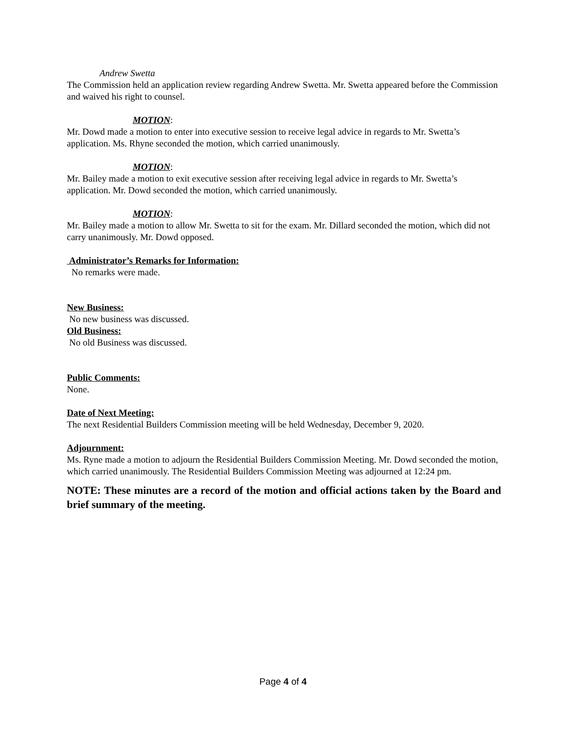Andrew Swetta
The Commission held an application review regarding Andrew Swetta. Mr. Swetta appeared before the Commission and waived his right to counsel.
MOTION:
Mr. Dowd made a motion to enter into executive session to receive legal advice in regards to Mr. Swetta’s application. Ms. Rhyne seconded the motion, which carried unanimously.
MOTION:
Mr. Bailey made a motion to exit executive session after receiving legal advice in regards to Mr. Swetta’s application. Mr. Dowd seconded the motion, which carried unanimously.
MOTION:
Mr. Bailey made a motion to allow Mr. Swetta to sit for the exam. Mr. Dillard seconded the motion, which did not carry unanimously. Mr. Dowd opposed.
Administrator’s Remarks for Information:
No remarks were made.
New Business:
No new business was discussed.
Old Business:
No old Business was discussed.
Public Comments:
None.
Date of Next Meeting:
The next Residential Builders Commission meeting will be held Wednesday, December 9, 2020.
Adjournment:
Ms. Ryne made a motion to adjourn the Residential Builders Commission Meeting. Mr. Dowd seconded the motion, which carried unanimously. The Residential Builders Commission Meeting was adjourned at 12:24 pm.
NOTE: These minutes are a record of the motion and official actions taken by the Board and brief summary of the meeting.
Page 4 of 4